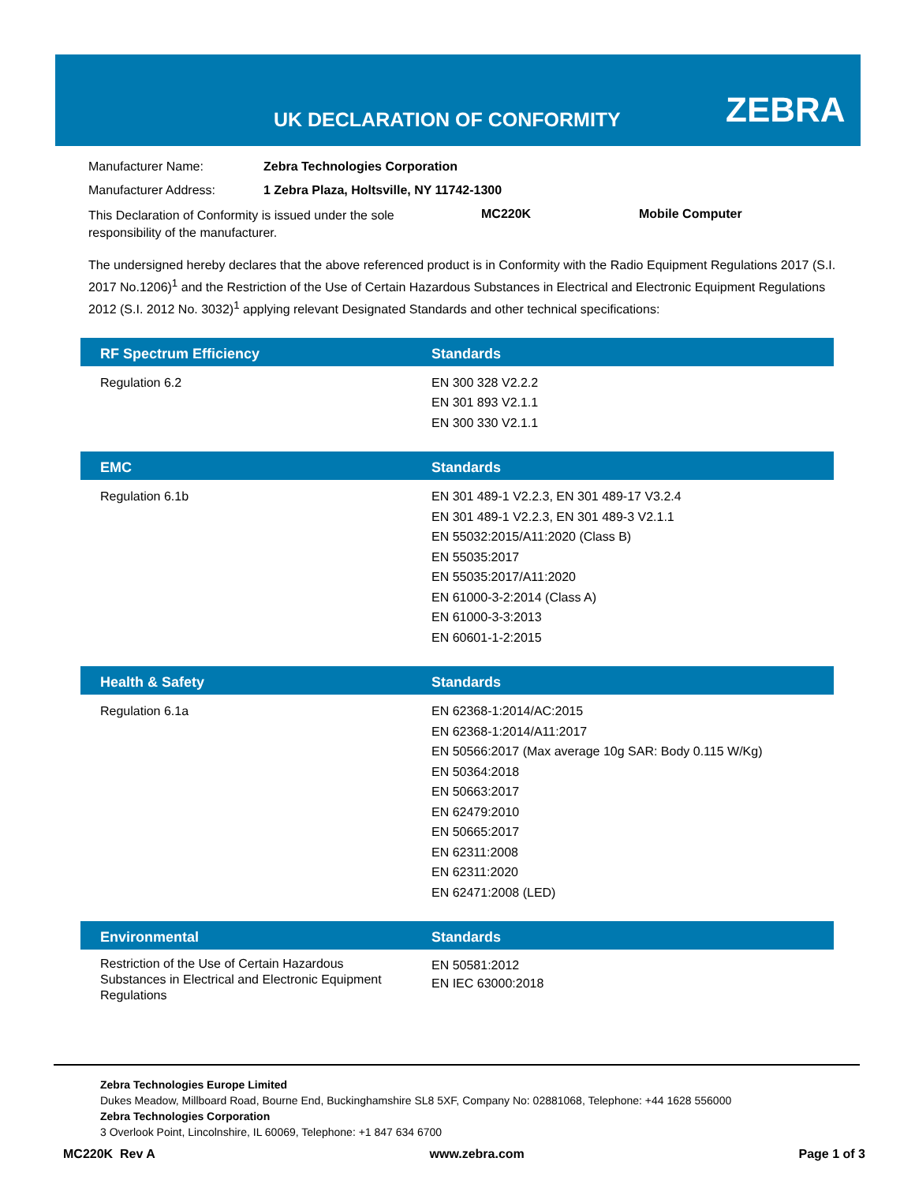UK DECLARATION OF CONFORMITY ZEBRA
Manufacturer Name: Zebra Technologies Corporation
Manufacturer Address: 1 Zebra Plaza, Holtsville, NY 11742-1300
This Declaration of Conformity is issued under the sole responsibility of the manufacturer. MC220K Mobile Computer
The undersigned hereby declares that the above referenced product is in Conformity with the Radio Equipment Regulations 2017 (S.I. 2017 No.1206)<sup>1</sup> and the Restriction of the Use of Certain Hazardous Substances in Electrical and Electronic Equipment Regulations 2012 (S.I. 2012 No. 3032)<sup>1</sup> applying relevant Designated Standards and other technical specifications:
| RF Spectrum Efficiency | Standards |
| --- | --- |
| Regulation 6.2 | EN 300 328 V2.2.2 EN 301 893 V2.1.1 EN 300 330 V2.1.1 |
| EMC | Standards |
| --- | --- |
| Regulation 6.1b | EN 301 489-1 V2.2.3, EN 301 489-17 V3.2.4 EN 301 489-1 V2.2.3, EN 301 489-3 V2.1.1 EN 55032:2015/A11:2020 (Class B) EN 55035:2017 EN 55035:2017/A11:2020 EN 61000-3-2:2014 (Class A) EN 61000-3-3:2013 EN 60601-1-2:2015 |
| Health & Safety | Standards |
| --- | --- |
| Regulation 6.1a | EN 62368-1:2014/AC:2015 EN 62368-1:2014/A11:2017 EN 50566:2017 (Max average 10g SAR: Body 0.115 W/Kg) EN 50364:2018 EN 50663:2017 EN 62479:2010 EN 50665:2017 EN 62311:2008 EN 62311:2020 EN 62471:2008 (LED) |
| Environmental | Standards |
| --- | --- |
| Restriction of the Use of Certain Hazardous Substances in Electrical and Electronic Equipment Regulations | EN 50581:2012 EN IEC 63000:2018 |
Zebra Technologies Europe Limited
Dukes Meadow, Millboard Road, Bourne End, Buckinghamshire SL8 5XF, Company No: 02881068, Telephone: +44 1628 556000
Zebra Technologies Corporation
3 Overlook Point, Lincolnshire, IL 60069, Telephone: +1 847 634 6700
MC220K Rev A www.zebra.com Page 1 of 3